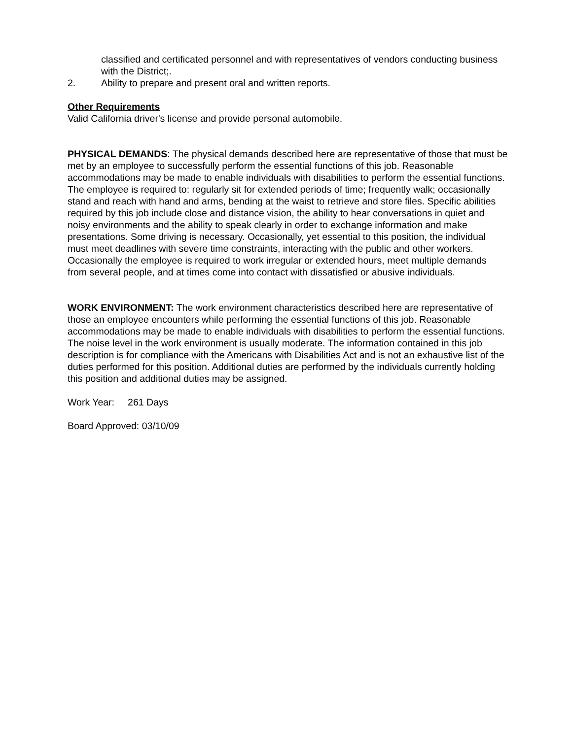classified and certificated personnel and with representatives of vendors conducting business with the District;.
2. Ability to prepare and present oral and written reports.
Other Requirements
Valid California driver's license and provide personal automobile.
PHYSICAL DEMANDS: The physical demands described here are representative of those that must be met by an employee to successfully perform the essential functions of this job. Reasonable accommodations may be made to enable individuals with disabilities to perform the essential functions. The employee is required to: regularly sit for extended periods of time; frequently walk; occasionally stand and reach with hand and arms, bending at the waist to retrieve and store files. Specific abilities required by this job include close and distance vision, the ability to hear conversations in quiet and noisy environments and the ability to speak clearly in order to exchange information and make presentations. Some driving is necessary. Occasionally, yet essential to this position, the individual must meet deadlines with severe time constraints, interacting with the public and other workers. Occasionally the employee is required to work irregular or extended hours, meet multiple demands from several people, and at times come into contact with dissatisfied or abusive individuals.
WORK ENVIRONMENT: The work environment characteristics described here are representative of those an employee encounters while performing the essential functions of this job. Reasonable accommodations may be made to enable individuals with disabilities to perform the essential functions. The noise level in the work environment is usually moderate. The information contained in this job description is for compliance with the Americans with Disabilities Act and is not an exhaustive list of the duties performed for this position. Additional duties are performed by the individuals currently holding this position and additional duties may be assigned.
Work Year: 261 Days
Board Approved: 03/10/09